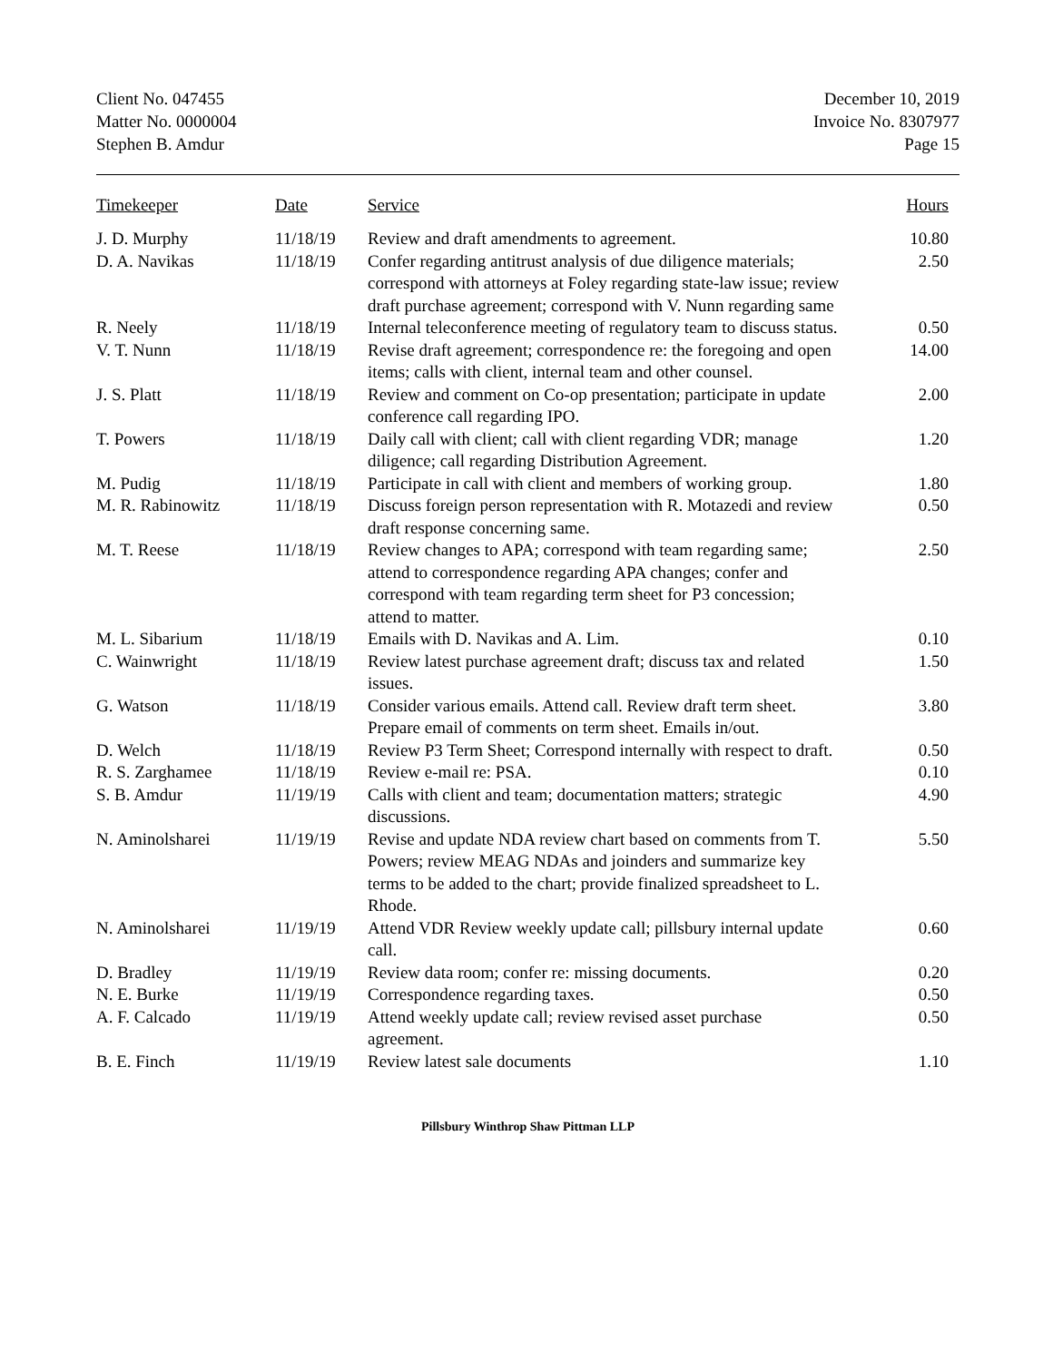Client No. 047455
Matter No. 0000004
Stephen B. Amdur
December 10, 2019
Invoice No. 8307977
Page 15
| Timekeeper | Date | Service | Hours |
| --- | --- | --- | --- |
| J. D. Murphy | 11/18/19 | Review and draft amendments to agreement. | 10.80 |
| D. A. Navikas | 11/18/19 | Confer regarding antitrust analysis of due diligence materials; correspond with attorneys at Foley regarding state-law issue; review draft purchase agreement; correspond with V. Nunn regarding same | 2.50 |
| R. Neely | 11/18/19 | Internal teleconference meeting of regulatory team to discuss status. | 0.50 |
| V. T. Nunn | 11/18/19 | Revise draft agreement; correspondence re: the foregoing and open items; calls with client, internal team and other counsel. | 14.00 |
| J. S. Platt | 11/18/19 | Review and comment on Co-op presentation; participate in update conference call regarding IPO. | 2.00 |
| T. Powers | 11/18/19 | Daily call with client; call with client regarding VDR; manage diligence; call regarding Distribution Agreement. | 1.20 |
| M. Pudig | 11/18/19 | Participate in call with client and members of working group. | 1.80 |
| M. R. Rabinowitz | 11/18/19 | Discuss foreign person representation with R. Motazedi and review draft response concerning same. | 0.50 |
| M. T. Reese | 11/18/19 | Review changes to APA; correspond with team regarding same; attend to correspondence regarding APA changes; confer and correspond with team regarding term sheet for P3 concession; attend to matter. | 2.50 |
| M. L. Sibarium | 11/18/19 | Emails with D. Navikas and A. Lim. | 0.10 |
| C. Wainwright | 11/18/19 | Review latest purchase agreement draft; discuss tax and related issues. | 1.50 |
| G. Watson | 11/18/19 | Consider various emails. Attend call. Review draft term sheet. Prepare email of comments on term sheet. Emails in/out. | 3.80 |
| D. Welch | 11/18/19 | Review P3 Term Sheet; Correspond internally with respect to draft. | 0.50 |
| R. S. Zarghamee | 11/18/19 | Review e-mail re: PSA. | 0.10 |
| S. B. Amdur | 11/19/19 | Calls with client and team; documentation matters; strategic discussions. | 4.90 |
| N. Aminolsharei | 11/19/19 | Revise and update NDA review chart based on comments from T. Powers; review MEAG NDAs and joinders and summarize key terms to be added to the chart; provide finalized spreadsheet to L. Rhode. | 5.50 |
| N. Aminolsharei | 11/19/19 | Attend VDR Review weekly update call; pillsbury internal update call. | 0.60 |
| D. Bradley | 11/19/19 | Review data room; confer re: missing documents. | 0.20 |
| N. E. Burke | 11/19/19 | Correspondence regarding taxes. | 0.50 |
| A. F. Calcado | 11/19/19 | Attend weekly update call; review revised asset purchase agreement. | 0.50 |
| B. E. Finch | 11/19/19 | Review latest sale documents | 1.10 |
Pillsbury Winthrop Shaw Pittman LLP